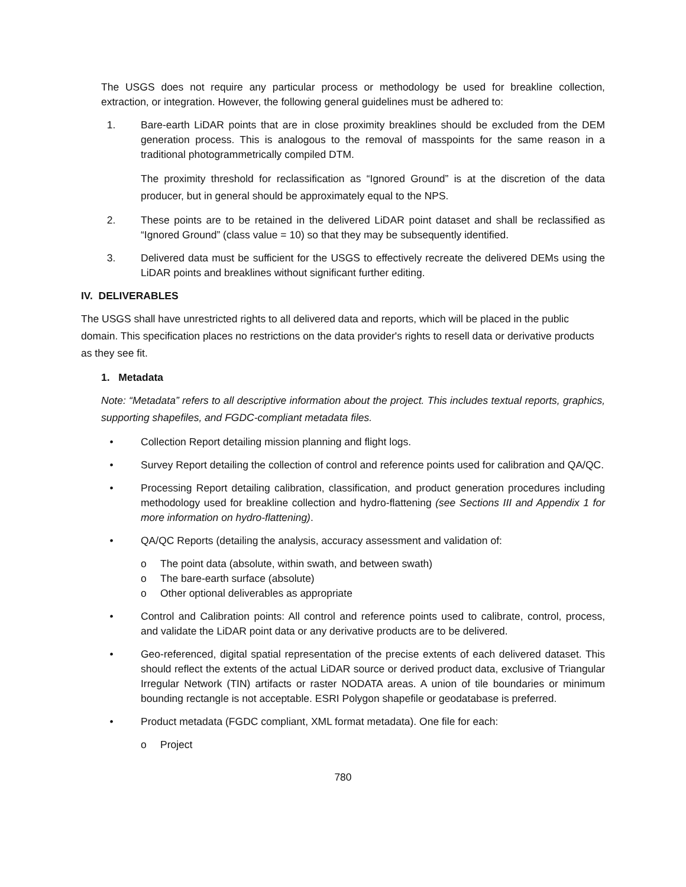The USGS does not require any particular process or methodology be used for breakline collection, extraction, or integration. However, the following general guidelines must be adhered to:
1. Bare-earth LiDAR points that are in close proximity breaklines should be excluded from the DEM generation process. This is analogous to the removal of masspoints for the same reason in a traditional photogrammetrically compiled DTM.
The proximity threshold for reclassification as “Ignored Ground” is at the discretion of the data producer, but in general should be approximately equal to the NPS.
2. These points are to be retained in the delivered LiDAR point dataset and shall be reclassified as “Ignored Ground” (class value = 10) so that they may be subsequently identified.
3. Delivered data must be sufficient for the USGS to effectively recreate the delivered DEMs using the LiDAR points and breaklines without significant further editing.
IV. DELIVERABLES
The USGS shall have unrestricted rights to all delivered data and reports, which will be placed in the public domain. This specification places no restrictions on the data provider's rights to resell data or derivative products as they see fit.
1. Metadata
Note: “Metadata” refers to all descriptive information about the project. This includes textual reports, graphics, supporting shapefiles, and FGDC-compliant metadata files.
• Collection Report detailing mission planning and flight logs.
• Survey Report detailing the collection of control and reference points used for calibration and QA/QC.
• Processing Report detailing calibration, classification, and product generation procedures including methodology used for breakline collection and hydro-flattening (see Sections III and Appendix 1 for more information on hydro-flattening).
• QA/QC Reports (detailing the analysis, accuracy assessment and validation of:
o The point data (absolute, within swath, and between swath)
o The bare-earth surface (absolute)
o Other optional deliverables as appropriate
• Control and Calibration points: All control and reference points used to calibrate, control, process, and validate the LiDAR point data or any derivative products are to be delivered.
• Geo-referenced, digital spatial representation of the precise extents of each delivered dataset. This should reflect the extents of the actual LiDAR source or derived product data, exclusive of Triangular Irregular Network (TIN) artifacts or raster NODATA areas. A union of tile boundaries or minimum bounding rectangle is not acceptable. ESRI Polygon shapefile or geodatabase is preferred.
• Product metadata (FGDC compliant, XML format metadata). One file for each:
o Project
780